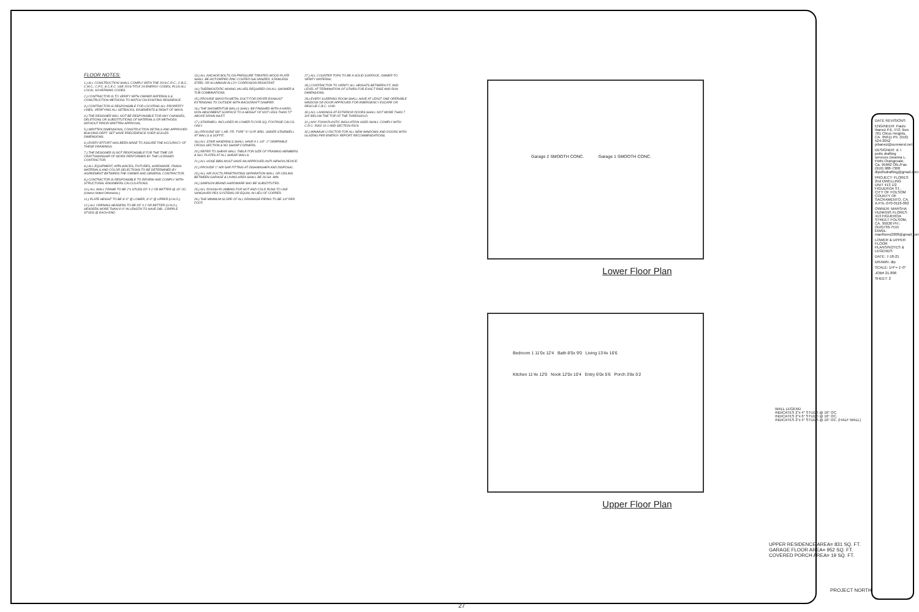FLOOR NOTES:
1.) ALL CONSTRUCTION SHALL COMPLY WITH THE 2019 C.R.C., C.B.C., C.M.C., C.P.C. & C.E.C. USE 2019 TITLE 24 ENERGY CODES, PLUS ALL LOCAL GOVERNING CODES.
2.) CONTRACTOR IS TO VERIFY WITH OWNER MATERIALS & CONSTRUCTION METHODS TO MATCH ON EXISTING RESIDENCE.
3.) CONTRACTOR IS RESPONSIBLE FOR LOCATING ALL PROPERTY LINES, VERIFYING ALL SETBACKS, EASEMENTS & RIGHT OF WAYS.
4.) THE DESIGNER WILL NOT BE RESPONSIBLE FOR ANY CHANGES, DELETIONS OR SUBSTITUTIONS OF MATERIALS OR METHODS WITHOUT PRIOR WRITTEN APPROVAL.
5.) WRITTEN DIMENSIONS, CONSTRUCTION DETAILS AND APPROVED BUILDING DEPT. SET HAVE PRECEDENCE OVER SCALED DIMENSIONS.
6.) EVERY EFFORT HAS BEEN MADE TO ASSURE THE ACCURACY OF THESE DRAWINGS.
7.) THE DESIGNER IS NOT RESPONSIBLE FOR THE TIME OR CRAFTSMANSHIP OF WORK PERFORMED BY THE LICENSED CONTRACTOR.
8.) ALL EQUIPMENT, APPLIANCES, FIXTURES, HARDWARE, FINISH MATERIALS AND COLOR SELECTIONS TO BE DETERMINED BY AGREEMENT BETWEEN THE OWNER AND GENERAL CONTRACTOR.
9.) CONTRACTOR IS RESPONSIBLE TO REVIEW AND COMPLY WITH STRUCTURAL ENGINEERS CALCULATIONS.
10.) ALL WALL FRAME TO BE 2"x STUDS DF. # 2 OR BETTER @ 16" OC. (Unless Noted Otherwise.)
11.) PLATE HEIGHT TO BE 9'-0" @ LOWER, 8'-0" @ UPPER (U.N.O.)
12.) ALL OPENING HEADERS TO BE DF. # 2 OR BETTER (U.N.O.) HEADERS MORE THAN 6'-0" IN LENGTH TO HAVE DBL. CRIPPLE STUDS @ EACH END.
13.) ALL ANCHOR BOLTS ON PRESSURE TREATED WOOD PLATE SHALL BE HOT-DIPPED ZINC-COATED GALVANIZED, STAINLESS STEEL OR ALUMINUM ALLOY CORROSION RESISTANT.
14.) THERMOSTATIC MIXING VALVES REQUIRED ON ALL SHOWER & TUB COMBINATIONS.
15.) PROVIDE SMOOTH METAL DUCT FOR DRYER EXHAUST EXTENDING TO OUTSIDE WITH BACKDRAFT DAMPER.
16.) THE SHOWER/TUB WALLS SHALL BE FINISHED WITH A HARD, NON-ABSORBENT SURFACE TO A HEIGHT OF NOT LESS THAN 72" ABOVE DRAIN INLET.
17.) STAIRWELL INCLUDED IN LOWER FLOOR SQ. FOOTAGE CALCS. ONLY.
18.) PROVIDE 5/8" 1 HR. FR. TYPE "X" GYP. BRD. UNDER STAIRWELL AT WALLS & SOFFIT.
19.) ALL STAIR HANDRAILS SHALL HAVE A 1 1/4"- 2" GRIPPABLE CROSS SECTION & NO SHARP CORNERS.
20.) REFER TO SHEAR WALL TABLE FOR SIZE OF FRAMING MEMBERS & SILL PLATES AT ALL SHEAR WALLS.
21.) ALL HOSE BIBS MUST HAVE AN APPROVED ANTI-SIPHON DEVICE.
22.) PROVIDE 1" AIR GAP FITTING AT DISHWASHER AND DISPOSAL.
23.) ALL AIR DUCTS PENETRATING SEPARATION WALL OR CEILING BETWEEN GARAGE & LIVING AREA SHALL BE 26 GA. MIN.
24.) SIMPSON BRAND HARDWARE MAY BE SUBSTITUTED.
25.) ALL ROUGH PLUMBING FOR HOT AND COLD RUNS TO USE VANGAURD PEX SYSTEMS OR EQUAL IN LIEU OF COPPER.
26.) THE MINIMUM SLOPE OF ALL DRAINAGE PIPING TO BE 1/4" PER FOOT.
27.) ALL COUNTER TOPS TO BE A SOLID SURFACE, OWNER TO VERIFY MATERIAL.
28.) CONTRACTOR TO VERIFY ALL HEIGHTS BETWEEN F.F. AND LEVEL AT TERMINATION OF STAIRS FOR EXACT RISE AND RUN DIMENSIONS.
29.) EVERY SLEEPING ROOM SHALL HAVE AT LEAST ONE OPERABLE WINDOW OR DOOR APPROVED FOR EMERGENCY ESCAPE OR RESCUE C.B.C. 1030.
30.) ALL LANDINGS AT EXTERIOR DOORS SHALL NOT MORE THAN 7 3/4" BELOW THE TOP OF THE THRESHOLD.
31.) ANY FOAM PLASTIC INSULATION USED SHALL COMPLY WITH C.R.C. R302.10.1 AND SECTION R316.
32.) MINIMUM U-FACTOR FOR ALL NEW WINDOWS AND DOORS WITH GLAZING PER ENERGY REPORT RECOMMENDATIONS.
Garage 2 SMOOTH CONC. Garage 1 SMOOTH CONC.
Lower Floor Plan
Bedroom 1 11'0x 12'4 Bath 8'0x 9'0 Living 13'4x 16'6
Kitchen 11'4x 12'0 Nook 12'0x 10'4 Entry 6'0x 5'6 Porch 3'8x 5'2
Upper Floor Plan
WALL LEGEND
INDICATES 2"x 4" STUDS @ 16" OC.
INDICATES 2"x 6" STUDS @ 16" OC.
INDICATES 2"x 4" STUDS @ 16" OC. (HALF WALL)
UPPER RESIDENCE AREA= 831 SQ. FT.
GARAGE FLOOR AREA= 952 SQ. FT.
COVERED PORCH AREA= 19 SQ. FT.
DATE REVISIONS
ENGINEER: Paulo Ibanez P.E. P.O. Box 781 Citrus Heights, CA. 95611 Ph. (916) 524-3052 pibanez@surewest.net
DESIGNER: d. l. potts drafting services Deanna L. Potts Orangevale, Ca. 95662 Ofc./Fax (916) 988-7368 dlpottsdrafting@gmail.com
PROJECT: FLORES 2nd DWELLING UNIT 413 1/2 FIGUEROA ST., CITY OF FOLSOM COUNTY OF SACRAMENTO, CA. A.P.N.-070-0116-002
OWNER: MARSHA HUNKINS FLORES 413 FIGUEROA STREET FOLSOM, CA. 95630 PH.:(916)730-7515 EMAIL: maeflores2008@gmail.com
LOWER & UPPER FLOOR PLANS/NOTES & LEGENDS
DATE: 7-18-21
DRAWN: dlp
SCALE: 1/4"= 1'-0"
JOB# 21-806
SHEET: 2
PROJECT NORTH
27